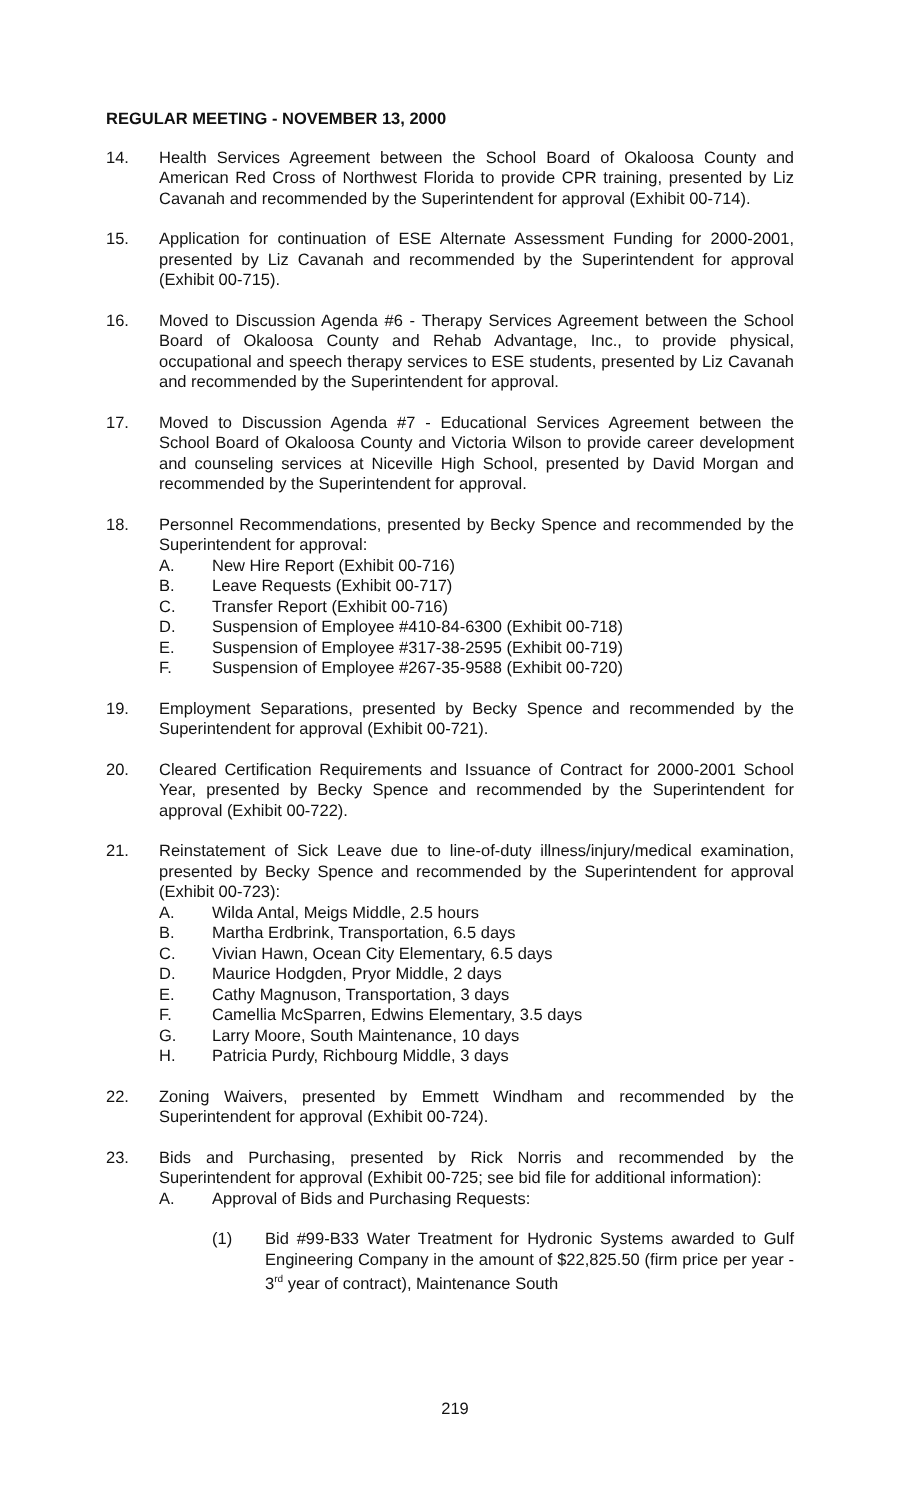REGULAR MEETING - NOVEMBER 13, 2000
14. Health Services Agreement between the School Board of Okaloosa County and American Red Cross of Northwest Florida to provide CPR training, presented by Liz Cavanah and recommended by the Superintendent for approval (Exhibit 00-714).
15. Application for continuation of ESE Alternate Assessment Funding for 2000-2001, presented by Liz Cavanah and recommended by the Superintendent for approval (Exhibit 00-715).
16. Moved to Discussion Agenda #6 - Therapy Services Agreement between the School Board of Okaloosa County and Rehab Advantage, Inc., to provide physical, occupational and speech therapy services to ESE students, presented by Liz Cavanah and recommended by the Superintendent for approval.
17. Moved to Discussion Agenda #7 - Educational Services Agreement between the School Board of Okaloosa County and Victoria Wilson to provide career development and counseling services at Niceville High School, presented by David Morgan and recommended by the Superintendent for approval.
18. Personnel Recommendations, presented by Becky Spence and recommended by the Superintendent for approval:
A. New Hire Report (Exhibit 00-716)
B. Leave Requests (Exhibit 00-717)
C. Transfer Report (Exhibit 00-716)
D. Suspension of Employee #410-84-6300 (Exhibit 00-718)
E. Suspension of Employee #317-38-2595 (Exhibit 00-719)
F. Suspension of Employee #267-35-9588 (Exhibit 00-720)
19. Employment Separations, presented by Becky Spence and recommended by the Superintendent for approval (Exhibit 00-721).
20. Cleared Certification Requirements and Issuance of Contract for 2000-2001 School Year, presented by Becky Spence and recommended by the Superintendent for approval (Exhibit 00-722).
21. Reinstatement of Sick Leave due to line-of-duty illness/injury/medical examination, presented by Becky Spence and recommended by the Superintendent for approval (Exhibit 00-723):
A. Wilda Antal, Meigs Middle, 2.5 hours
B. Martha Erdbrink, Transportation, 6.5 days
C. Vivian Hawn, Ocean City Elementary, 6.5 days
D. Maurice Hodgden, Pryor Middle, 2 days
E. Cathy Magnuson, Transportation, 3 days
F. Camellia McSparren, Edwins Elementary, 3.5 days
G. Larry Moore, South Maintenance, 10 days
H. Patricia Purdy, Richbourg Middle, 3 days
22. Zoning Waivers, presented by Emmett Windham and recommended by the Superintendent for approval (Exhibit 00-724).
23. Bids and Purchasing, presented by Rick Norris and recommended by the Superintendent for approval (Exhibit 00-725; see bid file for additional information):
A. Approval of Bids and Purchasing Requests:
(1) Bid #99-B33 Water Treatment for Hydronic Systems awarded to Gulf Engineering Company in the amount of $22,825.50 (firm price per year - 3<sup>rd</sup> year of contract), Maintenance South
219